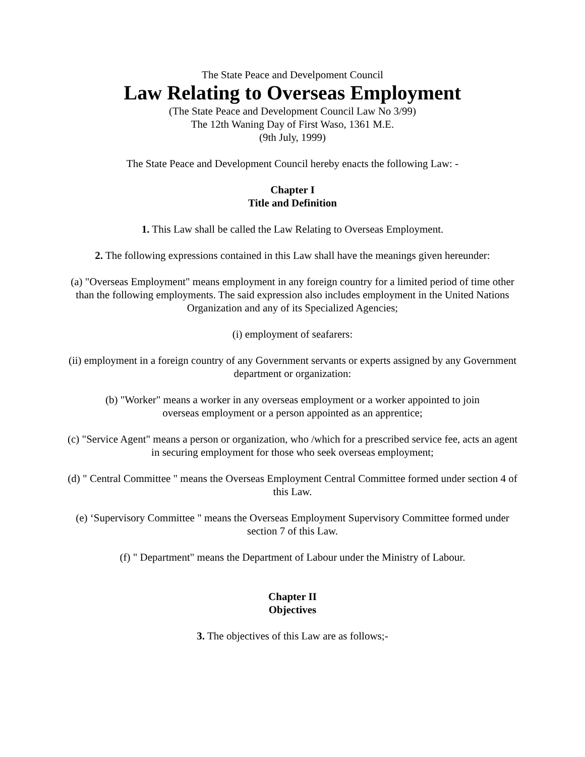The State Peace and Develpoment Council
Law Relating to Overseas Employment
(The State Peace and Development Council Law No 3/99)
The 12th Waning Day of First Waso, 1361 M.E.
(9th July, 1999)
The State Peace and Development Council hereby enacts the following Law: -
Chapter I
Title and Definition
1. This Law shall be called the Law Relating to Overseas Employment.
2. The following expressions contained in this Law shall have the meanings given hereunder:
(a) "Overseas Employment" means employment in any foreign country for a limited period of time other than the following employments. The said expression also includes employment in the United Nations Organization and any of its Specialized Agencies;
(i) employment of seafarers:
(ii) employment in a foreign country of any Government servants or experts assigned by any Government department or organization:
(b) "Worker" means a worker in any overseas employment or a worker appointed to join
overseas employment or a person appointed as an apprentice;
(c) "Service Agent" means a person or organization, who /which for a prescribed service fee, acts an agent in securing employment for those who seek overseas employment;
(d) " Central Committee " means the Overseas Employment Central Committee formed under section 4 of this Law.
(e) ‘Supervisory Committee " means the Overseas Employment Supervisory Committee formed under section 7 of this Law.
(f) " Department" means the Department of Labour under the Ministry of Labour.
Chapter II
Objectives
3. The objectives of this Law are as follows;-